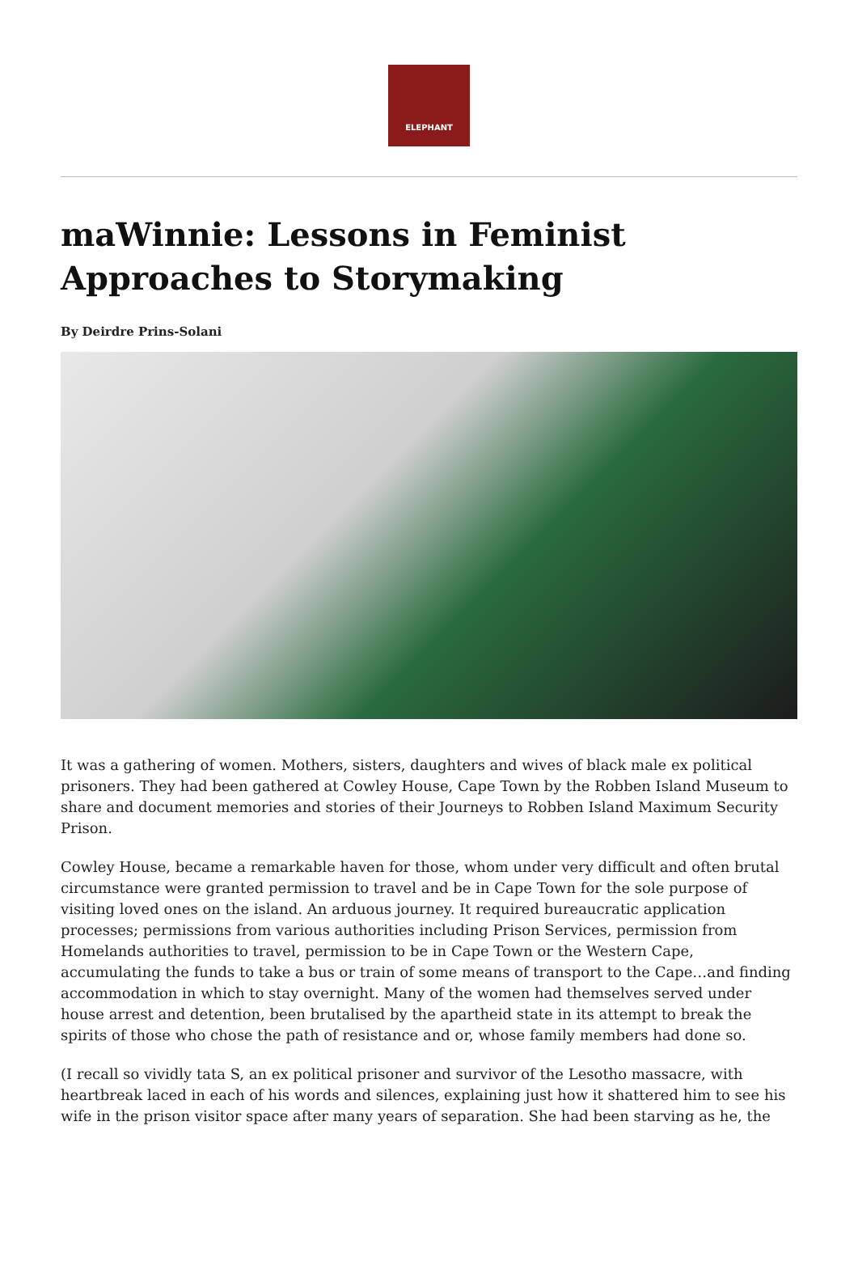ELEPHANT
maWinnie: Lessons in Feminist Approaches to Storymaking
By Deirdre Prins-Solani
It was a gathering of women. Mothers, sisters, daughters and wives of black male ex political prisoners. They had been gathered at Cowley House, Cape Town by the Robben Island Museum to share and document memories and stories of their Journeys to Robben Island Maximum Security Prison.
Cowley House, became a remarkable haven for those, whom under very difficult and often brutal circumstance were granted permission to travel and be in Cape Town for the sole purpose of visiting loved ones on the island. An arduous journey. It required bureaucratic application processes; permissions from various authorities including Prison Services, permission from Homelands authorities to travel, permission to be in Cape Town or the Western Cape, accumulating the funds to take a bus or train of some means of transport to the Cape…and finding accommodation in which to stay overnight. Many of the women had themselves served under house arrest and detention, been brutalised by the apartheid state in its attempt to break the spirits of those who chose the path of resistance and or, whose family members had done so.
(I recall so vividly tata S, an ex political prisoner and survivor of the Lesotho massacre, with heartbreak laced in each of his words and silences, explaining just how it shattered him to see his wife in the prison visitor space after many years of separation. She had been starving as he, the